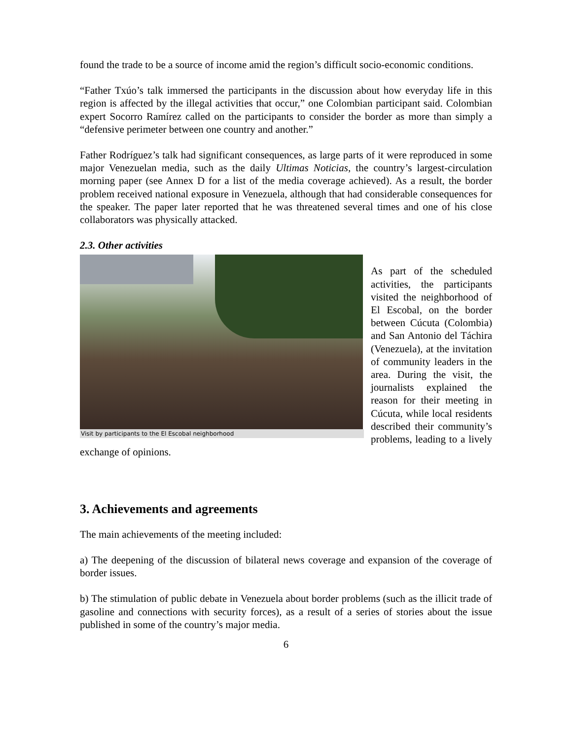found the trade to be a source of income amid the region’s difficult socio-economic conditions.
“Father Txúo’s talk immersed the participants in the discussion about how everyday life in this region is affected by the illegal activities that occur,” one Colombian participant said. Colombian expert Socorro Ramírez called on the participants to consider the border as more than simply a “defensive perimeter between one country and another.”
Father Rodríguez’s talk had significant consequences, as large parts of it were reproduced in some major Venezuelan media, such as the daily Ultimas Noticias, the country’s largest-circulation morning paper (see Annex D for a list of the media coverage achieved). As a result, the border problem received national exposure in Venezuela, although that had considerable consequences for the speaker. The paper later reported that he was threatened several times and one of his close collaborators was physically attacked.
2.3. Other activities
Visit by participants to the El Escobal neighborhood
As part of the scheduled activities, the participants visited the neighborhood of El Escobal, on the border between Cúcuta (Colombia) and San Antonio del Táchira (Venezuela), at the invitation of community leaders in the area. During the visit, the journalists explained the reason for their meeting in Cúcuta, while local residents described their community’s problems, leading to a lively exchange of opinions.
3. Achievements and agreements
The main achievements of the meeting included:
a) The deepening of the discussion of bilateral news coverage and expansion of the coverage of border issues.
b) The stimulation of public debate in Venezuela about border problems (such as the illicit trade of gasoline and connections with security forces), as a result of a series of stories about the issue published in some of the country’s major media.
6